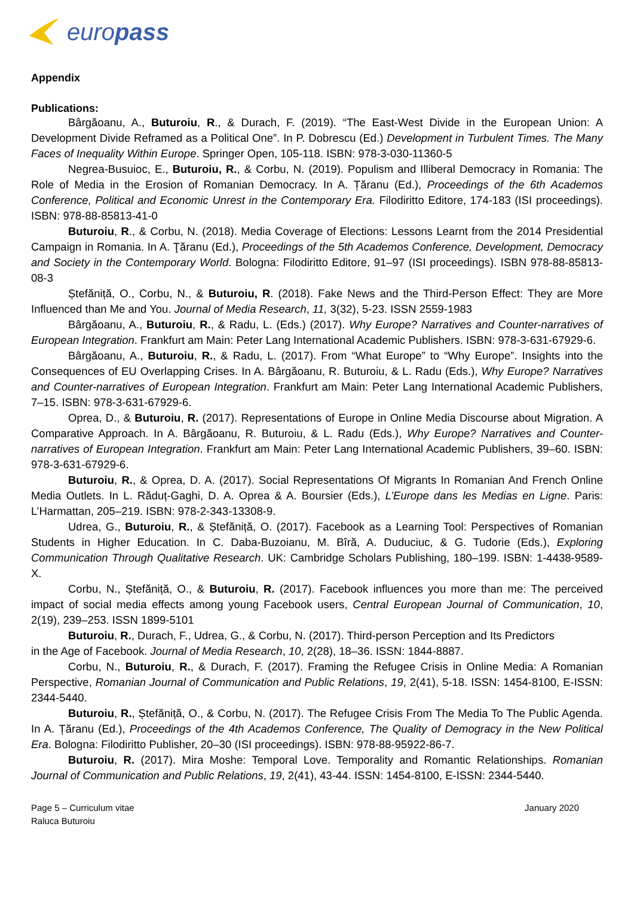europass
Appendix
Publications:
Bârgăoanu, A., Buturoiu, R., & Durach, F. (2019). “The East-West Divide in the European Union: A Development Divide Reframed as a Political One”. In P. Dobrescu (Ed.) Development in Turbulent Times. The Many Faces of Inequality Within Europe. Springer Open, 105-118. ISBN: 978-3-030-11360-5
Negrea-Busuioc, E., Buturoiu, R., & Corbu, N. (2019). Populism and Illiberal Democracy in Romania: The Role of Media in the Erosion of Romanian Democracy. In A. Țăranu (Ed.), Proceedings of the 6th Academos Conference, Political and Economic Unrest in the Contemporary Era. Filodiritto Editore, 174-183 (ISI proceedings). ISBN: 978-88-85813-41-0
Buturoiu, R., & Corbu, N. (2018). Media Coverage of Elections: Lessons Learnt from the 2014 Presidential Campaign in Romania. In A. Ţăranu (Ed.), Proceedings of the 5th Academos Conference, Development, Democracy and Society in the Contemporary World. Bologna: Filodiritto Editore, 91–97 (ISI proceedings). ISBN 978-88-85813-08-3
Ștefăniță, O., Corbu, N., & Buturoiu, R. (2018). Fake News and the Third-Person Effect: They are More Influenced than Me and You. Journal of Media Research, 11, 3(32), 5-23. ISSN 2559-1983
Bârgăoanu, A., Buturoiu, R., & Radu, L. (Eds.) (2017). Why Europe? Narratives and Counter-narratives of European Integration. Frankfurt am Main: Peter Lang International Academic Publishers. ISBN: 978-3-631-67929-6.
Bârgăoanu, A., Buturoiu, R., & Radu, L. (2017). From “What Europe” to “Why Europe”. Insights into the Consequences of EU Overlapping Crises. In A. Bârgăoanu, R. Buturoiu, & L. Radu (Eds.), Why Europe? Narratives and Counter-narratives of European Integration. Frankfurt am Main: Peter Lang International Academic Publishers, 7–15. ISBN: 978-3-631-67929-6.
Oprea, D., & Buturoiu, R. (2017). Representations of Europe in Online Media Discourse about Migration. A Comparative Approach. In A. Bârgăoanu, R. Buturoiu, & L. Radu (Eds.), Why Europe? Narratives and Counter-narratives of European Integration. Frankfurt am Main: Peter Lang International Academic Publishers, 39–60. ISBN: 978-3-631-67929-6.
Buturoiu, R., & Oprea, D. A. (2017). Social Representations Of Migrants In Romanian And French Online Media Outlets. In L. Răduț-Gaghi, D. A. Oprea & A. Boursier (Eds.), L’Europe dans les Medias en Ligne. Paris: L’Harmattan, 205–219. ISBN: 978-2-343-13308-9.
Udrea, G., Buturoiu, R., & Ștefăniță, O. (2017). Facebook as a Learning Tool: Perspectives of Romanian Students in Higher Education. In C. Daba-Buzoianu, M. Bîră, A. Duduciuc, & G. Tudorie (Eds.), Exploring Communication Through Qualitative Research. UK: Cambridge Scholars Publishing, 180–199. ISBN: 1-4438-9589-X.
Corbu, N., Ștefăniță, O., & Buturoiu, R. (2017). Facebook influences you more than me: The perceived impact of social media effects among young Facebook users, Central European Journal of Communication, 10, 2(19), 239–253. ISSN 1899-5101
Buturoiu, R., Durach, F., Udrea, G., & Corbu, N. (2017). Third-person Perception and Its Predictors
in the Age of Facebook. Journal of Media Research, 10, 2(28), 18–36. ISSN: 1844-8887.
Corbu, N., Buturoiu, R., & Durach, F. (2017). Framing the Refugee Crisis in Online Media: A Romanian Perspective, Romanian Journal of Communication and Public Relations, 19, 2(41), 5-18. ISSN: 1454-8100, E-ISSN: 2344-5440.
Buturoiu, R., Ștefăniță, O., & Corbu, N. (2017). The Refugee Crisis From The Media To The Public Agenda. In A. Țăranu (Ed.), Proceedings of the 4th Academos Conference, The Quality of Demogracy in the New Political Era. Bologna: Filodiritto Publisher, 20–30 (ISI proceedings). ISBN: 978-88-95922-86-7.
Buturoiu, R. (2017). Mira Moshe: Temporal Love. Temporality and Romantic Relationships. Romanian Journal of Communication and Public Relations, 19, 2(41), 43-44. ISSN: 1454-8100, E-ISSN: 2344-5440.
Page 5 – Curriculum vitae
Raluca Buturoiu
January 2020